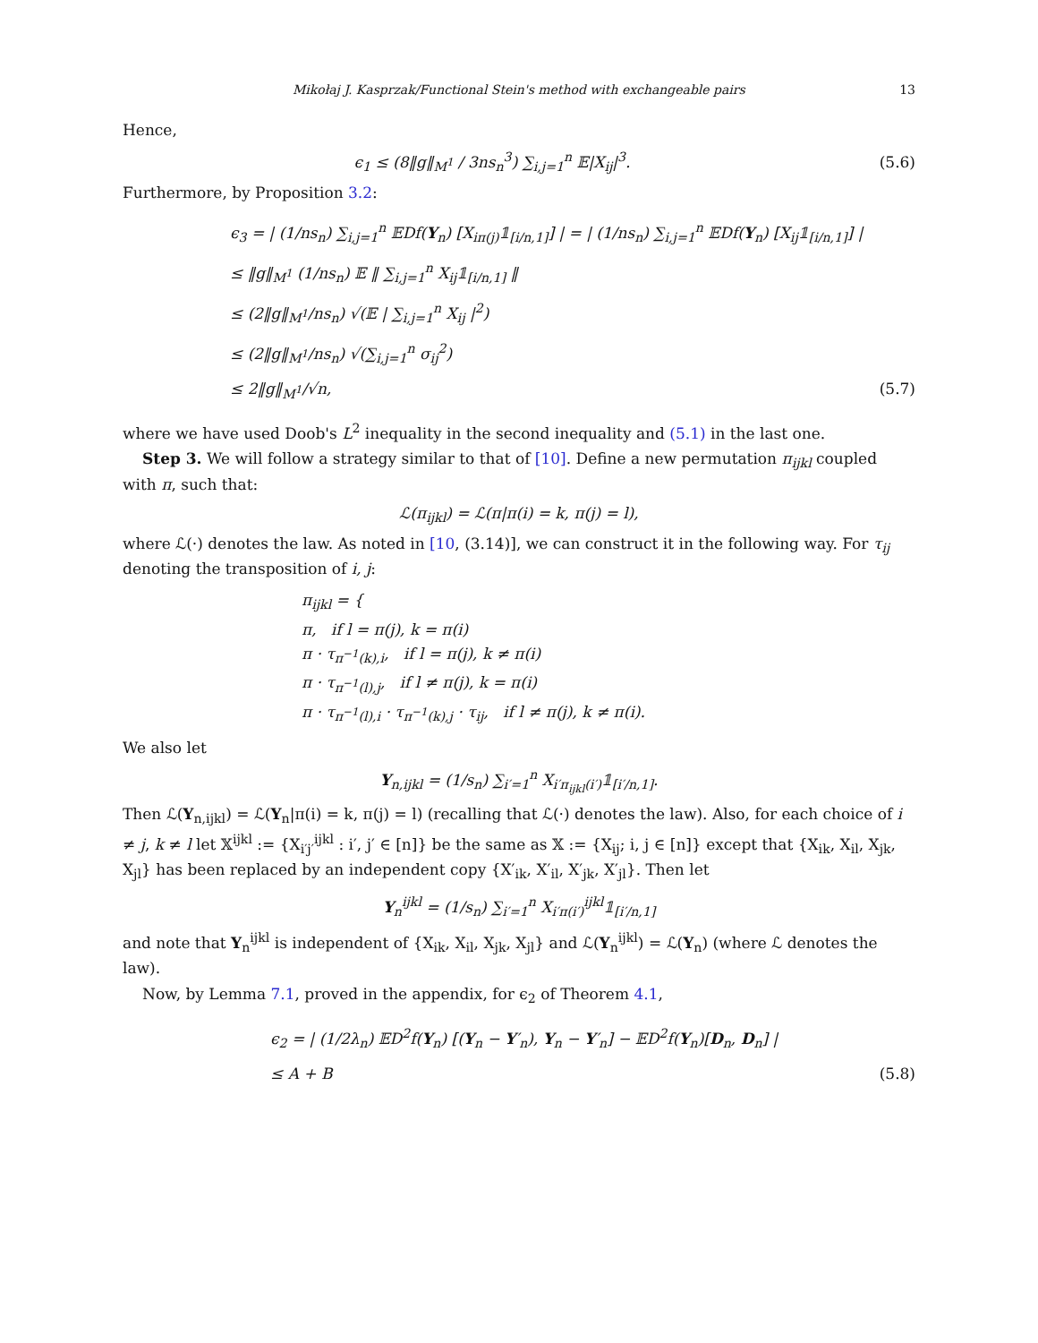Mikołaj J. Kasprzak/Functional Stein's method with exchangeable pairs 13
Hence,
ϵ<sub>1</sub> ≤ (8‖g‖<sub>M<sup>1</sup></sub> / 3ns<sub>n</sub><sup>3</sup>) ∑<sub>i,j=1</sub><sup>n</sup> 𝔼|X<sub>ij</sub>|<sup>3</sup>.
(5.6)
Furthermore, by Proposition 3.2:
ϵ<sub>3</sub> = | (1/ns<sub>n</sub>) ∑<sub>i,j=1</sub><sup>n</sup> 𝔼Df(Y<sub>n</sub>) [X<sub>iπ(j)</sub>𝟙<sub>[i/n,1]</sub>] | = | (1/ns<sub>n</sub>) ∑<sub>i,j=1</sub><sup>n</sup> 𝔼Df(Y<sub>n</sub>) [X<sub>ij</sub>𝟙<sub>[i/n,1]</sub>] |
≤ ‖g‖<sub>M<sup>1</sup></sub> (1/ns<sub>n</sub>) 𝔼 ‖ ∑<sub>i,j=1</sub><sup>n</sup> X<sub>ij</sub>𝟙<sub>[i/n,1]</sub> ‖
≤ (2‖g‖<sub>M<sup>1</sup></sub>/ns<sub>n</sub>) √(𝔼 | ∑<sub>i,j=1</sub><sup>n</sup> X<sub>ij</sub> |<sup>2</sup>)
≤ (2‖g‖<sub>M<sup>1</sup></sub>/ns<sub>n</sub>) √(∑<sub>i,j=1</sub><sup>n</sup> σ<sub>ij</sub><sup>2</sup>)
≤ 2‖g‖<sub>M<sup>1</sup></sub>/√n, (5.7)
where we have used Doob's L<sup>2</sup> inequality in the second inequality and (5.1) in the last one.
Step 3. We will follow a strategy similar to that of [10]. Define a new permutation π<sub>ijkl</sub> coupled with π, such that:
ℒ(π<sub>ijkl</sub>) = ℒ(π|π(i) = k, π(j) = l),
where ℒ(·) denotes the law. As noted in [10, (3.14)], we can construct it in the following way. For τ<sub>ij</sub> denoting the transposition of i, j:
π<sub>ijkl</sub> = {
π, if l = π(j), k = π(i)
π · τ<sub>π<sup>−1</sup>(k),i</sub>, if l = π(j), k ≠ π(i)
π · τ<sub>π<sup>−1</sup>(l),j</sub>, if l ≠ π(j), k = π(i)
π · τ<sub>π<sup>−1</sup>(l),i</sub> · τ<sub>π<sup>−1</sup>(k),j</sub> · τ<sub>ij</sub>, if l ≠ π(j), k ≠ π(i).
We also let
Y<sub>n,ijkl</sub> = (1/s<sub>n</sub>) ∑<sub>i′=1</sub><sup>n</sup> X<sub>i′π<sub>ijkl</sub>(i′)</sub>𝟙<sub>[i′/n,1]</sub>.
Then ℒ(Y<sub>n,ijkl</sub>) = ℒ(Y<sub>n</sub>|π(i) = k, π(j) = l) (recalling that ℒ(·) denotes the law). Also, for each choice of i ≠ j, k ≠ l let 𝕏<sup>ijkl</sup> := {X<sub>i′j′</sub><sup>ijkl</sup> : i′, j′ ∈ [n]} be the same as 𝕏 := {X<sub>ij</sub>; i, j ∈ [n]} except that {X<sub>ik</sub>, X<sub>il</sub>, X<sub>jk</sub>, X<sub>jl</sub>} has been replaced by an independent copy {X′<sub>ik</sub>, X′<sub>il</sub>, X′<sub>jk</sub>, X′<sub>jl</sub>}. Then let
Y<sub>n</sub><sup>ijkl</sup> = (1/s<sub>n</sub>) ∑<sub>i′=1</sub><sup>n</sup> X<sub>i′π(i′)</sub><sup>ijkl</sup>𝟙<sub>[i′/n,1]</sub>
and note that Y<sub>n</sub><sup>ijkl</sup> is independent of {X<sub>ik</sub>, X<sub>il</sub>, X<sub>jk</sub>, X<sub>jl</sub>} and ℒ(Y<sub>n</sub><sup>ijkl</sup>) = ℒ(Y<sub>n</sub>) (where ℒ denotes the law).
Now, by Lemma 7.1, proved in the appendix, for ϵ<sub>2</sub> of Theorem 4.1,
ϵ<sub>2</sub> = | (1/2λ<sub>n</sub>) 𝔼D<sup>2</sup>f(Y<sub>n</sub>) [(Y<sub>n</sub> − Y′<sub>n</sub>), Y<sub>n</sub> − Y′<sub>n</sub>] − 𝔼D<sup>2</sup>f(Y<sub>n</sub>)[D<sub>n</sub>, D<sub>n</sub>] |
≤ A + B (5.8)